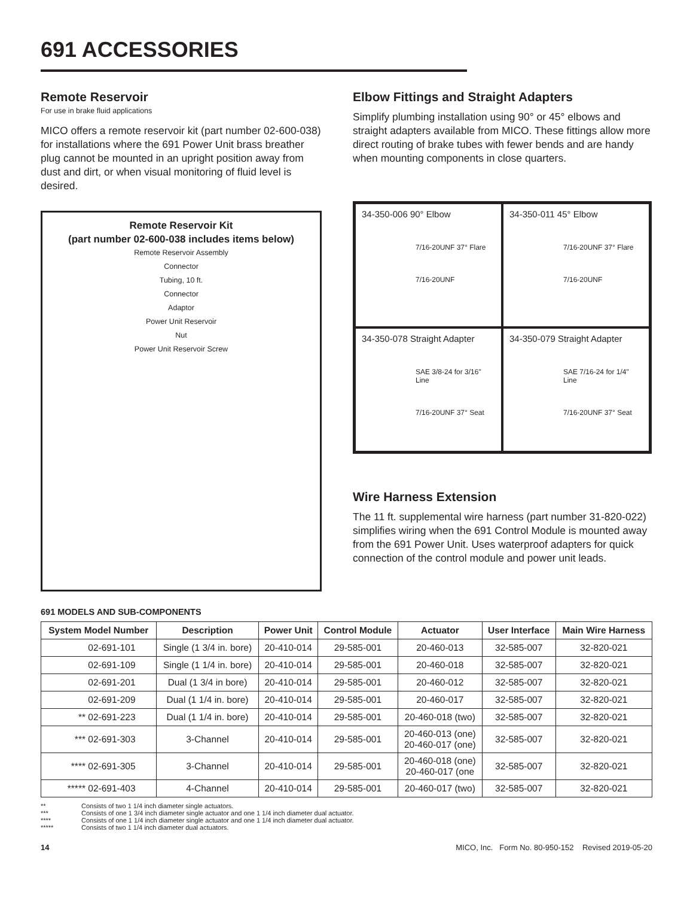691 ACCESSORIES
Remote Reservoir
For use in brake fluid applications
MICO offers a remote reservoir kit (part number 02-600-038) for installations where the 691 Power Unit brass breather plug cannot be mounted in an upright position away from dust and dirt, or when visual monitoring of fluid level is desired.
Remote Reservoir Kit
(part number 02-600-038 includes items below)
Remote Reservoir Assembly
Connector
Tubing, 10 ft.
Connector
Adaptor
Power Unit Reservoir
Nut
Power Unit Reservoir Screw
Elbow Fittings and Straight Adapters
Simplify plumbing installation using 90° or 45° elbows and straight adapters available from MICO. These fittings allow more direct routing of brake tubes with fewer bends and are handy when mounting components in close quarters.
34-350-006 90° Elbow
7/16-20UNF 37° Flare
7/16-20UNF
34-350-011 45° Elbow
7/16-20UNF 37° Flare
7/16-20UNF
34-350-078 Straight Adapter
SAE 3/8-24 for 3/16" Line
7/16-20UNF 37° Seat
34-350-079 Straight Adapter
SAE 7/16-24 for 1/4" Line
7/16-20UNF 37° Seat
Wire Harness Extension
The 11 ft. supplemental wire harness (part number 31-820-022) simplifies wiring when the 691 Control Module is mounted away from the 691 Power Unit. Uses waterproof adapters for quick connection of the control module and power unit leads.
691 MODELS AND SUB-COMPONENTS
| System Model Number | Description | Power Unit | Control Module | Actuator | User Interface | Main Wire Harness |
| --- | --- | --- | --- | --- | --- | --- |
| 02-691-101 | Single (1 3/4 in. bore) | 20-410-014 | 29-585-001 | 20-460-013 | 32-585-007 | 32-820-021 |
| 02-691-109 | Single (1 1/4 in. bore) | 20-410-014 | 29-585-001 | 20-460-018 | 32-585-007 | 32-820-021 |
| 02-691-201 | Dual (1 3/4 in bore) | 20-410-014 | 29-585-001 | 20-460-012 | 32-585-007 | 32-820-021 |
| 02-691-209 | Dual (1 1/4 in. bore) | 20-410-014 | 29-585-001 | 20-460-017 | 32-585-007 | 32-820-021 |
| ** 02-691-223 | Dual (1 1/4 in. bore) | 20-410-014 | 29-585-001 | 20-460-018 (two) | 32-585-007 | 32-820-021 |
| *** 02-691-303 | 3-Channel | 20-410-014 | 29-585-001 | 20-460-013 (one) 20-460-017 (one) | 32-585-007 | 32-820-021 |
| **** 02-691-305 | 3-Channel | 20-410-014 | 29-585-001 | 20-460-018 (one) 20-460-017 (one | 32-585-007 | 32-820-021 |
| ***** 02-691-403 | 4-Channel | 20-410-014 | 29-585-001 | 20-460-017 (two) | 32-585-007 | 32-820-021 |
** Consists of two 1 1/4 inch diameter single actuators.
*** Consists of one 1 3/4 inch diameter single actuator and one 1 1/4 inch diameter dual actuator.
**** Consists of one 1 1/4 inch diameter single actuator and one 1 1/4 inch diameter dual actuator.
***** Consists of two 1 1/4 inch diameter dual actuators.
14 MICO, Inc. Form No. 80-950-152 Revised 2019-05-20